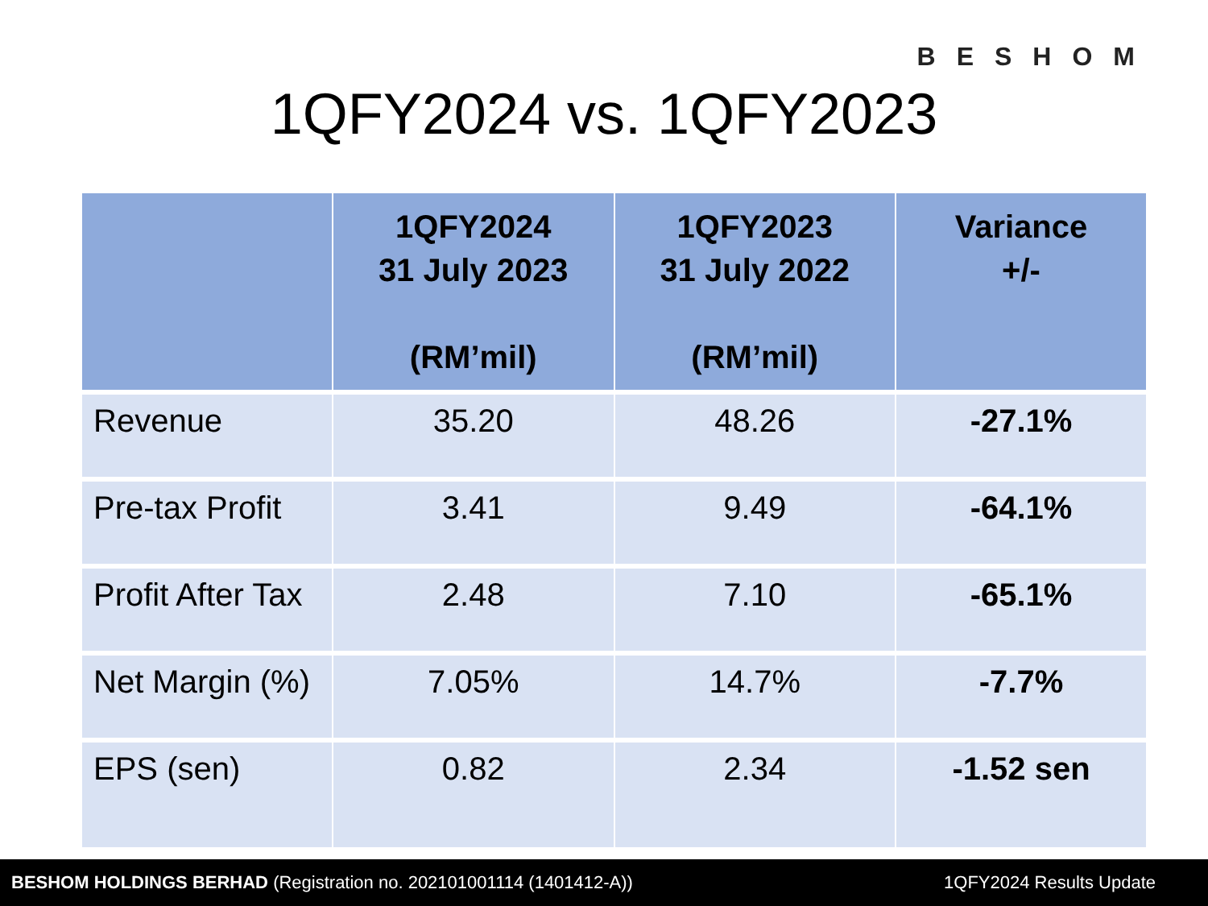BESHOM
1QFY2024 vs. 1QFY2023
| | 1QFY2024 31 July 2023 (RM’mil) | 1QFY2023 31 July 2022 (RM’mil) | Variance +/- |
| --- | --- | --- | --- |
| Revenue | 35.20 | 48.26 | -27.1% |
| Pre-tax Profit | 3.41 | 9.49 | -64.1% |
| Profit After Tax | 2.48 | 7.10 | -65.1% |
| Net Margin (%) | 7.05% | 14.7% | -7.7% |
| EPS (sen) | 0.82 | 2.34 | -1.52 sen |
BESHOM HOLDINGS BERHAD (Registration no. 202101001114 (1401412-A)) 1QFY2024 Results Update